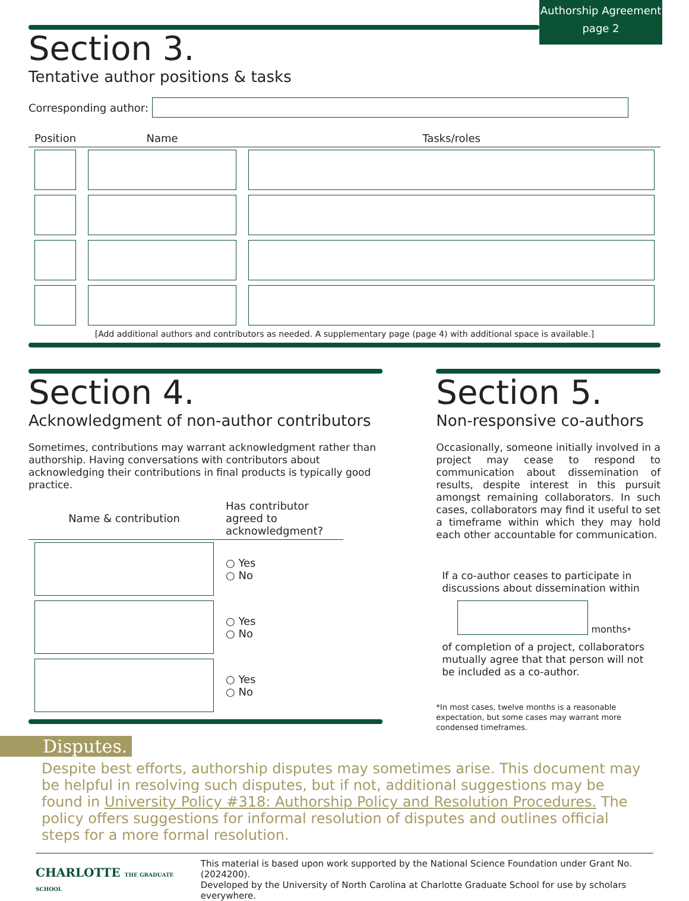Authorship Agreement
page 2
Section 3.
Tentative author positions & tasks
Corresponding author:
| Position | Name | Tasks/roles |
| --- | --- | --- |
[Add additional authors and contributors as needed. A supplementary page (page 4) with additional space is available.]
Section 4.
Acknowledgment of non-author contributors
Sometimes, contributions may warrant acknowledgment rather than authorship. Having conversations with contributors about acknowledging their contributions in final products is typically good practice.
| Name & contribution | Has contributor agreed to acknowledgment? |
| --- | --- |
| | ○ Yes ○ No |
| | ○ Yes ○ No |
| | ○ Yes ○ No |
Section 5.
Non-responsive co-authors
Occasionally, someone initially involved in a project may cease to respond to communication about dissemination of results, despite interest in this pursuit amongst remaining collaborators. In such cases, collaborators may find it useful to set a timeframe within which they may hold each other accountable for communication.
If a co-author ceases to participate in discussions about dissemination within
months<sup>*</sup>
of completion of a project, collaborators mutually agree that that person will not be included as a co-author.
*In most cases, twelve months is a reasonable expectation, but some cases may warrant more condensed timeframes.
Disputes.
Despite best efforts, authorship disputes may sometimes arise. This document may be helpful in resolving such disputes, but if not, additional suggestions may be found in University Policy #318: Authorship Policy and Resolution Procedures. The policy offers suggestions for informal resolution of disputes and outlines official steps for a more formal resolution.
CHARLOTTE THE GRADUATE SCHOOL
This material is based upon work supported by the National Science Foundation under Grant No. (2024200).
Developed by the University of North Carolina at Charlotte Graduate School for use by scholars everywhere.